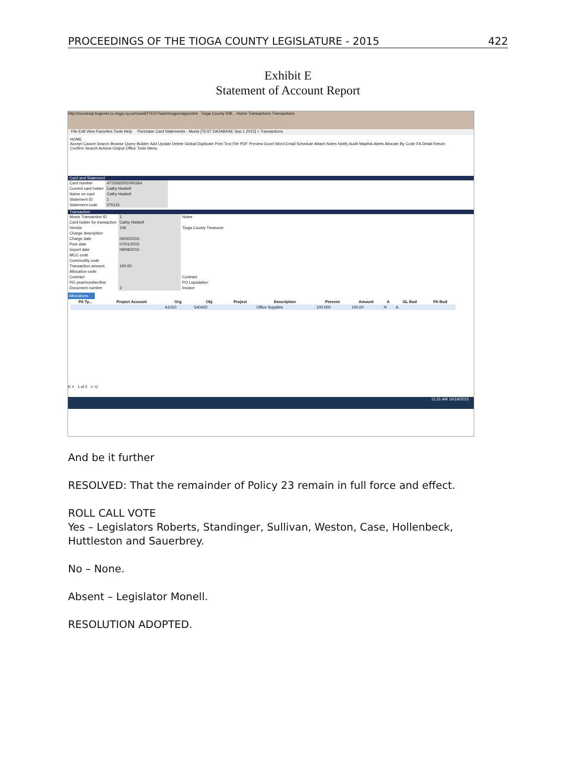PROCEEDINGS OF THE TIOGA COUNTY LEGISLATURE - 2015 422
Exhibit E
Statement of Account Report
http://munissql.tiogenet.co.tioga.ny.us/GasADTEST/wa/r/mugwc/appcstmt Tioga County IDB... Home Transactions Transactions
File Edit View Favorites Tools Help Purchase Card Statements - Munis [TEST DATABASE Sep 1 2015] > Transactions
HOME
Accept Cancel Search Browse Query Builder Add Update Delete Global Duplicate Print Text File PDF Preview Excel Word Email Schedule Attach Notes Notify Audit Maplink Alerts Allocate By Code FA Detail Return
Confirm Search Actions Output Office Tools Menu
Card and Statement
| Card number | 4715562551000364 |
| Current card holder | Cathy Haskell |
| Name on card | Cathy Haskell |
| Statement ID | 1 |
| Statement code | 070115 |
Transaction
| Munis Transaction ID | 1 | Notes |
| Card holder for transaction | Cathy Haskell | |
| Vendor | 106 | Tioga County Treasurer |
| Charge description | | |
| Charge date | 06/30/2015 | |
| Post date | 07/01/2015 | |
| Import date | 09/08/2015 | |
| MCC code | | |
| Commodity code | | |
| Transaction amount | 100.00 | |
| Allocation code | | |
| Contract | | Contract |
| PO year/number/line | | PO Liquidation |
| Document number | 3 | Invoice |
Allocations
| PA Ty... | Project Account | Org | Obj | Project | Description | Percent | Amount | A | GL Bud | PA Bud |
| --- | --- | --- | --- | --- | --- | --- | --- | --- | --- | --- |
| | | A1010 | 540420 | | Office Supplies | 100.000 | 100.00 | N | A | |
K < 1 of 2 > >|
11:31 AM 10/19/2015
And be it further
RESOLVED: That the remainder of Policy 23 remain in full force and effect.
ROLL CALL VOTE
Yes – Legislators Roberts, Standinger, Sullivan, Weston, Case, Hollenbeck, Huttleston and Sauerbrey.
No – None.
Absent – Legislator Monell.
RESOLUTION ADOPTED.